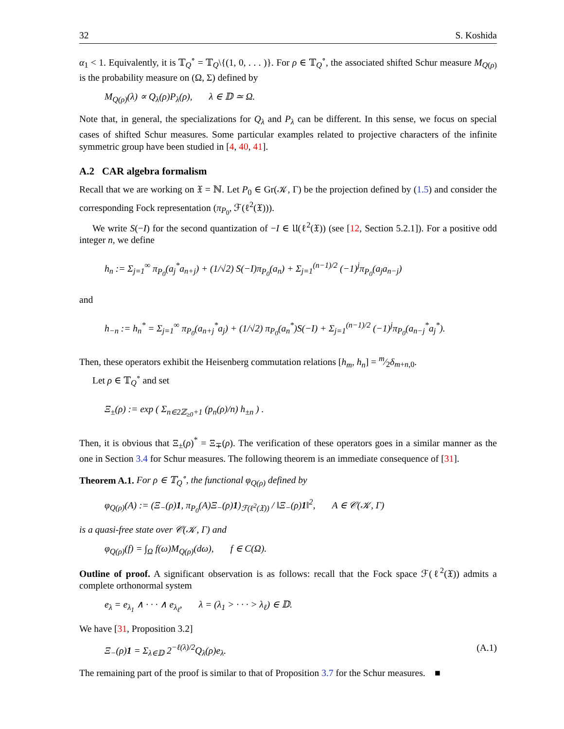32 S. Koshida
α<sub>1</sub> < 1. Equivalently, it is 𝕋<sub>Q</sub><sup>∘</sup> = 𝕋<sub>Q</sub>\{(1, 0, . . . )}. For ρ ∈ 𝕋<sub>Q</sub><sup>∘</sup>, the associated shifted Schur measure M<sub>Q(ρ)</sub> is the probability measure on (Ω, Σ) defined by
M<sub>Q(ρ)</sub>(λ) ∝ Q<sub>λ</sub>(ρ)P<sub>λ</sub>(ρ), λ ∈ 𝔻 ≃ Ω.
Note that, in general, the specializations for Q<sub>λ</sub> and P<sub>λ</sub> can be different. In this sense, we focus on special cases of shifted Schur measures. Some particular examples related to projective characters of the infinite symmetric group have been studied in [4, 40, 41].
A.2 CAR algebra formalism
Recall that we are working on 𝔛 = ℕ. Let P<sub>0</sub> ∈ Gr(𝒦, Γ) be the projection defined by (1.5) and consider the corresponding Fock representation (π<sub>P<sub>0</sub></sub>, ℱ(ℓ<sup>2</sup>(𝔛))).
We write S(−I) for the second quantization of −I ∈ 𝔘(ℓ<sup>2</sup>(𝔛)) (see [12, Section 5.2.1]). For a positive odd integer n, we define
h<sub>n</sub> := Σ<sub>j=1</sub><sup>∞</sup> π<sub>P<sub>0</sub></sub>(a<sub>j</sub><sup>*</sup>a<sub>n+j</sub>) + (1/√2) S(−I)π<sub>P<sub>0</sub></sub>(a<sub>n</sub>) + Σ<sub>j=1</sub><sup>(n−1)/2</sup> (−1)<sup>j</sup>π<sub>P<sub>0</sub></sub>(a<sub>j</sub>a<sub>n−j</sub>)
and
h<sub>−n</sub> := h<sub>n</sub><sup>*</sup> = Σ<sub>j=1</sub><sup>∞</sup> π<sub>P<sub>0</sub></sub>(a<sub>n+j</sub><sup>*</sup>a<sub>j</sub>) + (1/√2) π<sub>P<sub>0</sub></sub>(a<sub>n</sub><sup>*</sup>)S(−I) + Σ<sub>j=1</sub><sup>(n−1)/2</sup> (−1)<sup>j</sup>π<sub>P<sub>0</sub></sub>(a<sub>n−j</sub><sup>*</sup>a<sub>j</sub><sup>*</sup>).
Then, these operators exhibit the Heisenberg commutation relations [h<sub>m</sub>, h<sub>n</sub>] = m⁄2δ<sub>m+n,0</sub>.
Let ρ ∈ 𝕋<sub>Q</sub><sup>∘</sup> and set
Ξ<sub>±</sub>(ρ) := exp ( Σ<sub>n∈2ℤ<sub>≥0</sub>+1</sub> (p<sub>n</sub>(ρ)/n) h<sub>±n</sub> ) .
Then, it is obvious that Ξ<sub>±</sub>(ρ)<sup>*</sup> = Ξ<sub>∓</sub>(ρ). The verification of these operators goes in a similar manner as the one in Section 3.4 for Schur measures. The following theorem is an immediate consequence of [31].
Theorem A.1. For ρ ∈ 𝕋<sub>Q</sub><sup>∘</sup>, the functional φ<sub>Q(ρ)</sub> defined by
φ<sub>Q(ρ)</sub>(A) := (Ξ<sub>−</sub>(ρ)1, π<sub>P<sub>0</sub></sub>(A)Ξ<sub>−</sub>(ρ)1)<sub>ℱ(ℓ<sup>2</sup>(𝔛))</sub> / ‖Ξ<sub>−</sub>(ρ)1‖<sup>2</sup>, A ∈ 𝒞(𝒦, Γ)
is a quasi-free state over 𝒞(𝒦, Γ) and
φ<sub>Q(ρ)</sub>(f) = ∫<sub>Ω</sub> f(ω)M<sub>Q(ρ)</sub>(dω), f ∈ C(Ω).
Outline of proof. A significant observation is as follows: recall that the Fock space ℱ(ℓ<sup>2</sup>(𝔛)) admits a complete orthonormal system
e<sub>λ</sub> = e<sub>λ<sub>1</sub></sub> ∧ · · · ∧ e<sub>λ<sub>ℓ</sub></sub>, λ = (λ<sub>1</sub> > · · · > λ<sub>ℓ</sub>) ∈ 𝔻.
We have [31, Proposition 3.2]
Ξ<sub>−</sub>(ρ)1 = Σ<sub>λ∈𝔻</sub> 2<sup>−ℓ(λ)/2</sup>Q<sub>λ</sub>(ρ)e<sub>λ</sub>. (A.1)
The remaining part of the proof is similar to that of Proposition 3.7 for the Schur measures. ■